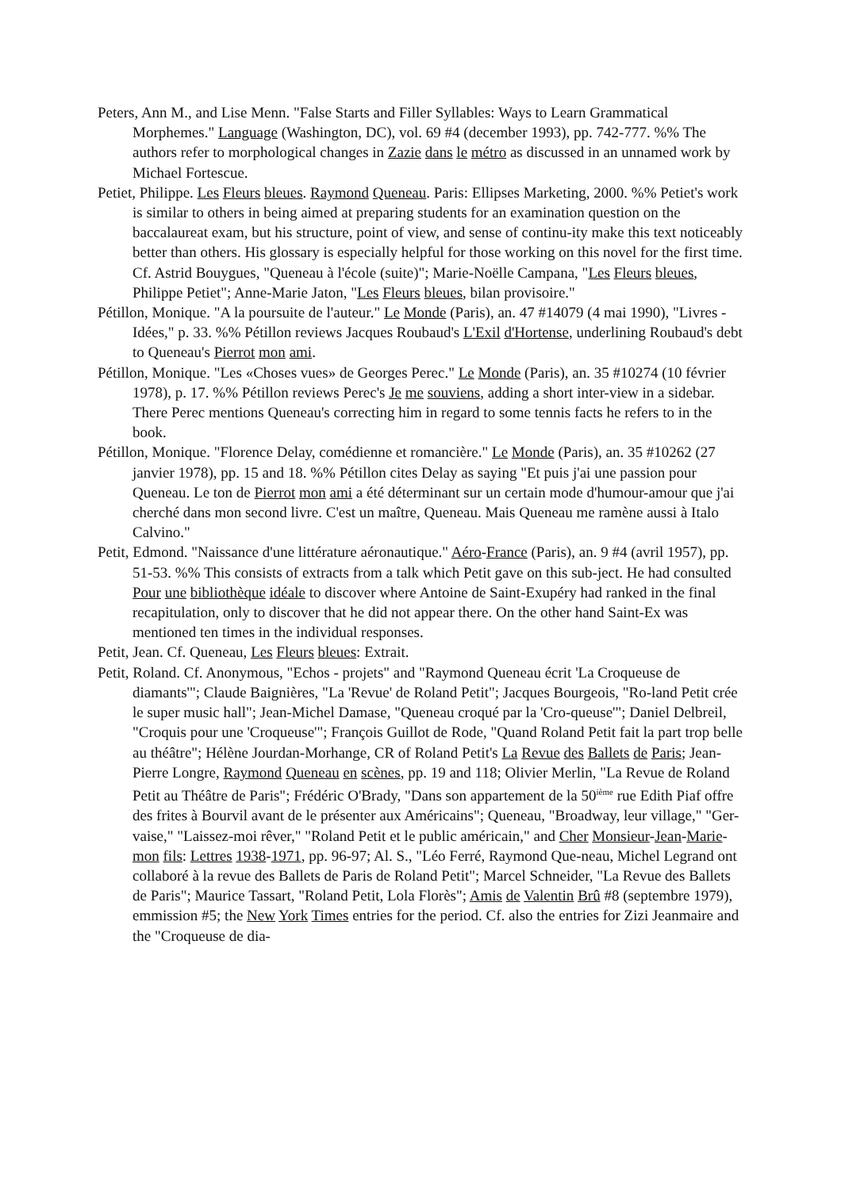Peters, Ann M., and Lise Menn. "False Starts and Filler Syllables: Ways to Learn Grammatical
Morphemes." Language (Washington, DC), vol. 69 #4 (december 1993), pp. 742-777. %% The authors refer to morphological changes in Zazie dans le métro as discussed in an unnamed work by Michael Fortescue.
Petiet, Philippe. Les Fleurs bleues. Raymond Queneau. Paris: Ellipses Marketing, 2000. %% Petiet's work is similar to others in being aimed at preparing students for an examination question on the baccalaureat exam, but his structure, point of view, and sense of continu-ity make this text noticeably better than others. His glossary is especially helpful for those working on this novel for the first time. Cf. Astrid Bouygues, "Queneau à l'école (suite)"; Marie-Noëlle Campana, "Les Fleurs bleues, Philippe Petiet"; Anne-Marie Jaton, "Les Fleurs bleues, bilan provisoire."
Pétillon, Monique. "A la poursuite de l'auteur." Le Monde (Paris), an. 47 #14079 (4 mai 1990), "Livres - Idées," p. 33. %% Pétillon reviews Jacques Roubaud's L'Exil d'Hortense, underlining Roubaud's debt to Queneau's Pierrot mon ami.
Pétillon, Monique. "Les «Choses vues» de Georges Perec." Le Monde (Paris), an. 35 #10274 (10 février 1978), p. 17. %% Pétillon reviews Perec's Je me souviens, adding a short inter-view in a sidebar. There Perec mentions Queneau's correcting him in regard to some tennis facts he refers to in the book.
Pétillon, Monique. "Florence Delay, comédienne et romancière." Le Monde (Paris), an. 35 #10262 (27 janvier 1978), pp. 15 and 18. %% Pétillon cites Delay as saying "Et puis j'ai une passion pour Queneau. Le ton de Pierrot mon ami a été déterminant sur un certain mode d'humour-amour que j'ai cherché dans mon second livre. C'est un maître, Queneau. Mais Queneau me ramène aussi à Italo Calvino."
Petit, Edmond. "Naissance d'une littérature aéronautique." Aéro-France (Paris), an. 9 #4 (avril 1957), pp. 51-53. %% This consists of extracts from a talk which Petit gave on this sub-ject. He had consulted Pour une bibliothèque idéale to discover where Antoine de Saint-Exupéry had ranked in the final recapitulation, only to discover that he did not appear there. On the other hand Saint-Ex was mentioned ten times in the individual responses.
Petit, Jean. Cf. Queneau, Les Fleurs bleues: Extrait.
Petit, Roland. Cf. Anonymous, "Echos - projets" and "Raymond Queneau écrit 'La Croqueuse de diamants'"; Claude Baignières, "La 'Revue' de Roland Petit"; Jacques Bourgeois, "Ro-land Petit crée le super music hall"; Jean-Michel Damase, "Queneau croqué par la 'Cro-queuse'"; Daniel Delbreil, "Croquis pour une 'Croqueuse'"; François Guillot de Rode, "Quand Roland Petit fait la part trop belle au théâtre"; Hélène Jourdan-Morhange, CR of Roland Petit's La Revue des Ballets de Paris; Jean-Pierre Longre, Raymond Queneau en scènes, pp. 19 and 118; Olivier Merlin, "La Revue de Roland Petit au Théâtre de Paris"; Frédéric O'Brady, "Dans son appartement de la 50<sup>ième</sup> rue Edith Piaf offre des frites à Bourvil avant de le présenter aux Américains"; Queneau, "Broadway, leur village," "Ger-vaise," "Laissez-moi rêver," "Roland Petit et le public américain," and Cher Monsieur-Jean-Marie-mon fils: Lettres 1938-1971, pp. 96-97; Al. S., "Léo Ferré, Raymond Que-neau, Michel Legrand ont collaboré à la revue des Ballets de Paris de Roland Petit"; Marcel Schneider, "La Revue des Ballets de Paris"; Maurice Tassart, "Roland Petit, Lola Florès"; Amis de Valentin Brû #8 (septembre 1979), emmission #5; the New York Times entries for the period. Cf. also the entries for Zizi Jeanmaire and the "Croqueuse de dia-